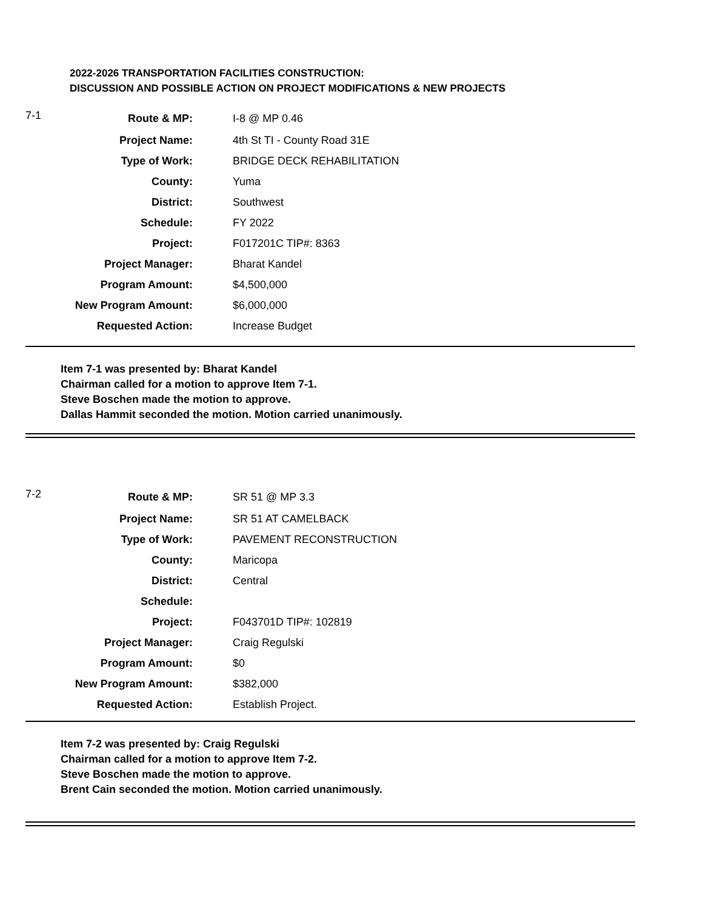2022-2026 TRANSPORTATION FACILITIES CONSTRUCTION:
DISCUSSION AND POSSIBLE ACTION ON PROJECT MODIFICATIONS & NEW PROJECTS
| 7-1 | Route & MP: | I-8 @ MP 0.46 |
| | Project Name: | 4th St TI - County Road 31E |
| | Type of Work: | BRIDGE DECK REHABILITATION |
| | County: | Yuma |
| | District: | Southwest |
| | Schedule: | FY 2022 |
| | Project: | F017201C TIP#: 8363 |
| | Project Manager: | Bharat Kandel |
| | Program Amount: | $4,500,000 |
| | New Program Amount: | $6,000,000 |
| | Requested Action: | Increase Budget |
Item 7-1 was presented by: Bharat Kandel
Chairman called for a motion to approve Item 7-1.
Steve Boschen made the motion to approve.
Dallas Hammit seconded the motion. Motion carried unanimously.
| 7-2 | Route & MP: | SR 51 @ MP 3.3 |
| | Project Name: | SR 51 AT CAMELBACK |
| | Type of Work: | PAVEMENT RECONSTRUCTION |
| | County: | Maricopa |
| | District: | Central |
| | Schedule: | |
| | Project: | F043701D TIP#: 102819 |
| | Project Manager: | Craig Regulski |
| | Program Amount: | $0 |
| | New Program Amount: | $382,000 |
| | Requested Action: | Establish Project. |
Item 7-2 was presented by: Craig Regulski
Chairman called for a motion to approve Item 7-2.
Steve Boschen made the motion to approve.
Brent Cain seconded the motion. Motion carried unanimously.